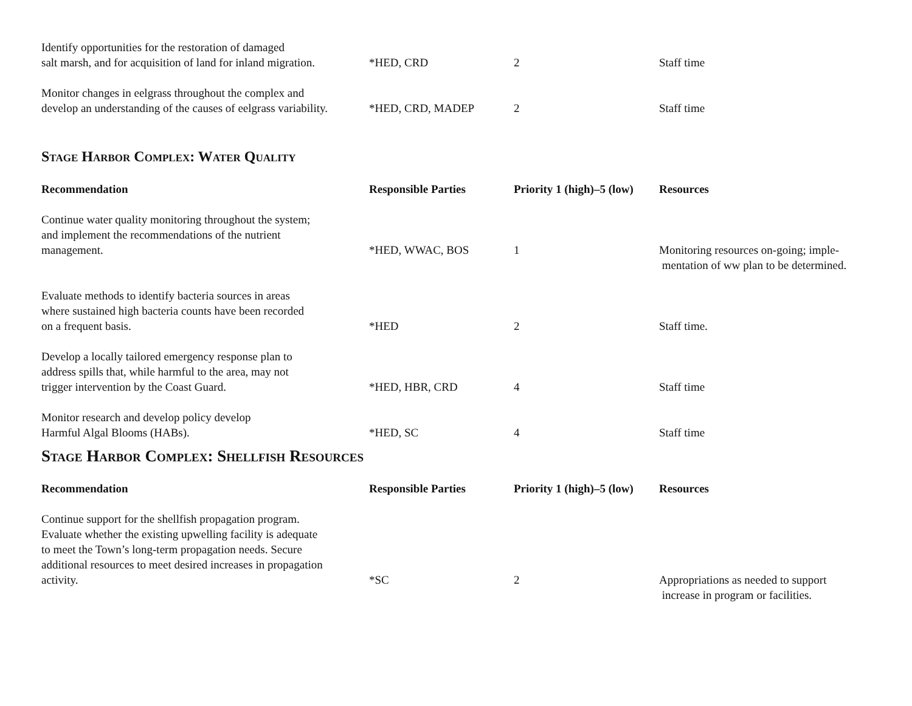| Identify opportunities for the restoration of damaged salt marsh, and for acquisition of land for inland migration. | *HED, CRD | 2 | Staff time |
| Monitor changes in eelgrass throughout the complex and develop an understanding of the causes of eelgrass variability. | *HED, CRD, MADEP | 2 | Staff time |
Stage Harbor Complex: Water Quality
| Recommendation | Responsible Parties | Priority 1 (high)–5 (low) | Resources |
| --- | --- | --- | --- |
| Continue water quality monitoring throughout the system; and implement the recommendations of the nutrient management. | *HED, WWAC, BOS | 1 | Monitoring resources on-going; imple- |
| | | | mentation of ww plan to be determined. |
| Evaluate methods to identify bacteria sources in areas where sustained high bacteria counts have been recorded on a frequent basis. | *HED | 2 | Staff time. |
| Develop a locally tailored emergency response plan to address spills that, while harmful to the area, may not trigger intervention by the Coast Guard. | *HED, HBR, CRD | 4 | Staff time |
| Monitor research and develop policy develop Harmful Algal Blooms (HABs). | *HED, SC | 4 | Staff time |
Stage Harbor Complex: Shellfish Resources
| Recommendation | Responsible Parties | Priority 1 (high)–5 (low) | Resources |
| --- | --- | --- | --- |
| Continue support for the shellfish propagation program. Evaluate whether the existing upwelling facility is adequate to meet the Town’s long-term propagation needs. Secure additional resources to meet desired increases in propagation activity. | *SC | 2 | Appropriations as needed to support |
| | | | increase in program or facilities. |